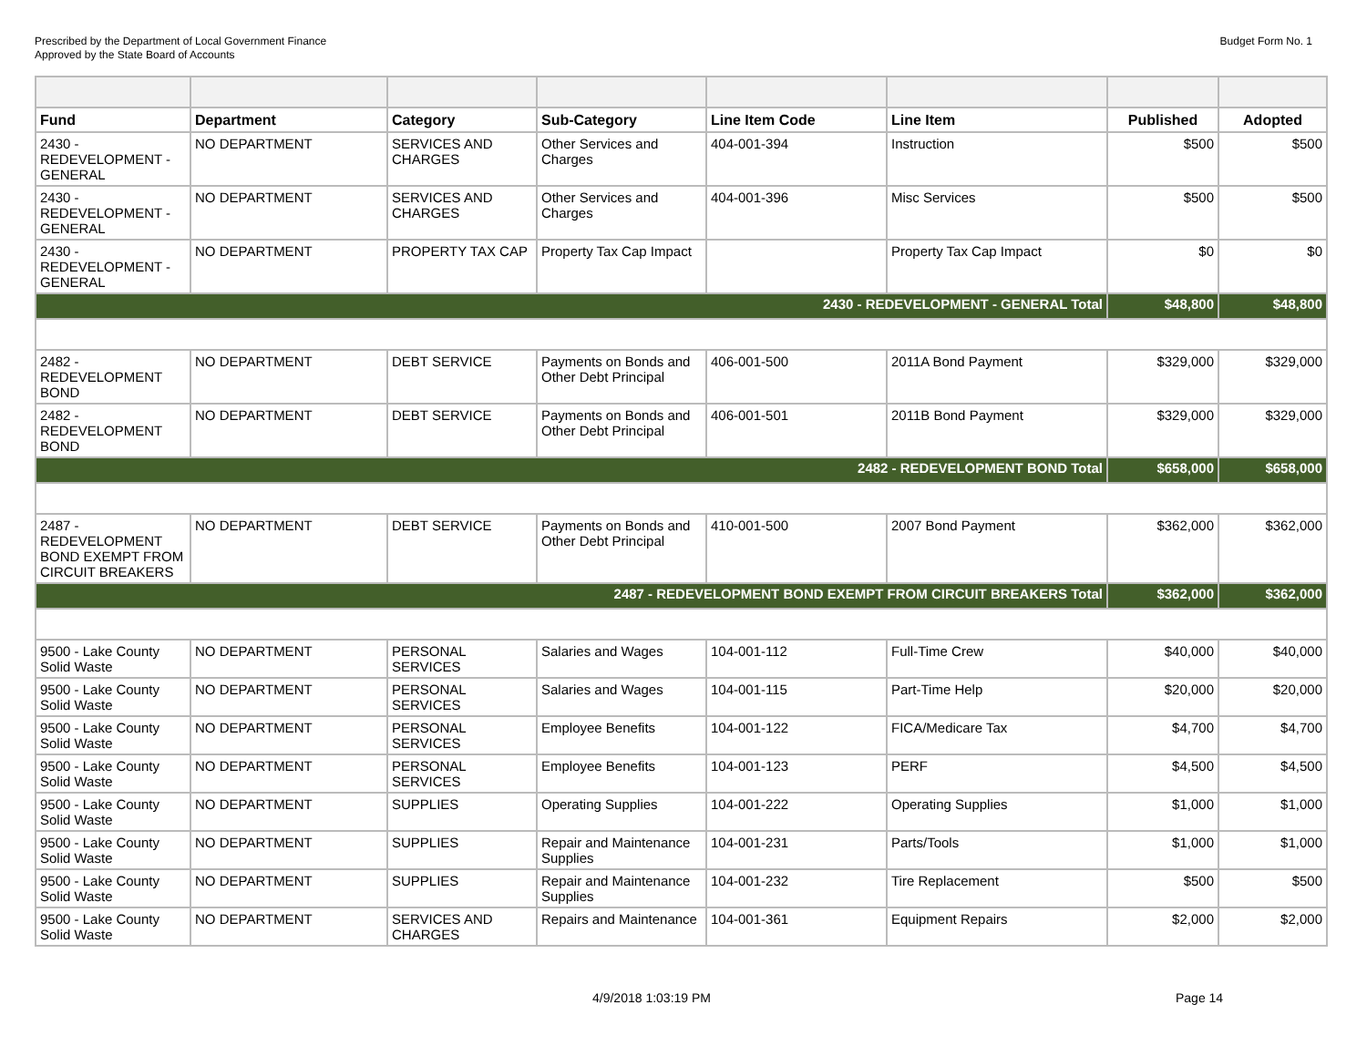Prescribed by the Department of Local Government Finance
Approved by the State Board of Accounts
Budget Form No. 1
| Fund | Department | Category | Sub-Category | Line Item Code | Line Item | Published | Adopted |
| --- | --- | --- | --- | --- | --- | --- | --- |
| 2430 - REDEVELOPMENT - GENERAL | NO DEPARTMENT | SERVICES AND CHARGES | Other Services and Charges | 404-001-394 | Instruction | $500 | $500 |
| 2430 - REDEVELOPMENT - GENERAL | NO DEPARTMENT | SERVICES AND CHARGES | Other Services and Charges | 404-001-396 | Misc Services | $500 | $500 |
| 2430 - REDEVELOPMENT - GENERAL | NO DEPARTMENT | PROPERTY TAX CAP | Property Tax Cap Impact | | Property Tax Cap Impact | $0 | $0 |
| 2430 - REDEVELOPMENT - GENERAL Total | | | | | | $48,800 | $48,800 |
| 2482 - REDEVELOPMENT BOND | NO DEPARTMENT | DEBT SERVICE | Payments on Bonds and Other Debt Principal | 406-001-500 | 2011A Bond Payment | $329,000 | $329,000 |
| 2482 - REDEVELOPMENT BOND | NO DEPARTMENT | DEBT SERVICE | Payments on Bonds and Other Debt Principal | 406-001-501 | 2011B Bond Payment | $329,000 | $329,000 |
| 2482 - REDEVELOPMENT BOND Total | | | | | | $658,000 | $658,000 |
| 2487 - REDEVELOPMENT BOND EXEMPT FROM CIRCUIT BREAKERS | NO DEPARTMENT | DEBT SERVICE | Payments on Bonds and Other Debt Principal | 410-001-500 | 2007 Bond Payment | $362,000 | $362,000 |
| 2487 - REDEVELOPMENT BOND EXEMPT FROM CIRCUIT BREAKERS Total | | | | | | $362,000 | $362,000 |
| 9500 - Lake County Solid Waste | NO DEPARTMENT | PERSONAL SERVICES | Salaries and Wages | 104-001-112 | Full-Time Crew | $40,000 | $40,000 |
| 9500 - Lake County Solid Waste | NO DEPARTMENT | PERSONAL SERVICES | Salaries and Wages | 104-001-115 | Part-Time Help | $20,000 | $20,000 |
| 9500 - Lake County Solid Waste | NO DEPARTMENT | PERSONAL SERVICES | Employee Benefits | 104-001-122 | FICA/Medicare Tax | $4,700 | $4,700 |
| 9500 - Lake County Solid Waste | NO DEPARTMENT | PERSONAL SERVICES | Employee Benefits | 104-001-123 | PERF | $4,500 | $4,500 |
| 9500 - Lake County Solid Waste | NO DEPARTMENT | SUPPLIES | Operating Supplies | 104-001-222 | Operating Supplies | $1,000 | $1,000 |
| 9500 - Lake County Solid Waste | NO DEPARTMENT | SUPPLIES | Repair and Maintenance Supplies | 104-001-231 | Parts/Tools | $1,000 | $1,000 |
| 9500 - Lake County Solid Waste | NO DEPARTMENT | SUPPLIES | Repair and Maintenance Supplies | 104-001-232 | Tire Replacement | $500 | $500 |
| 9500 - Lake County Solid Waste | NO DEPARTMENT | SERVICES AND CHARGES | Repairs and Maintenance | 104-001-361 | Equipment Repairs | $2,000 | $2,000 |
4/9/2018 1:03:19 PM Page 14